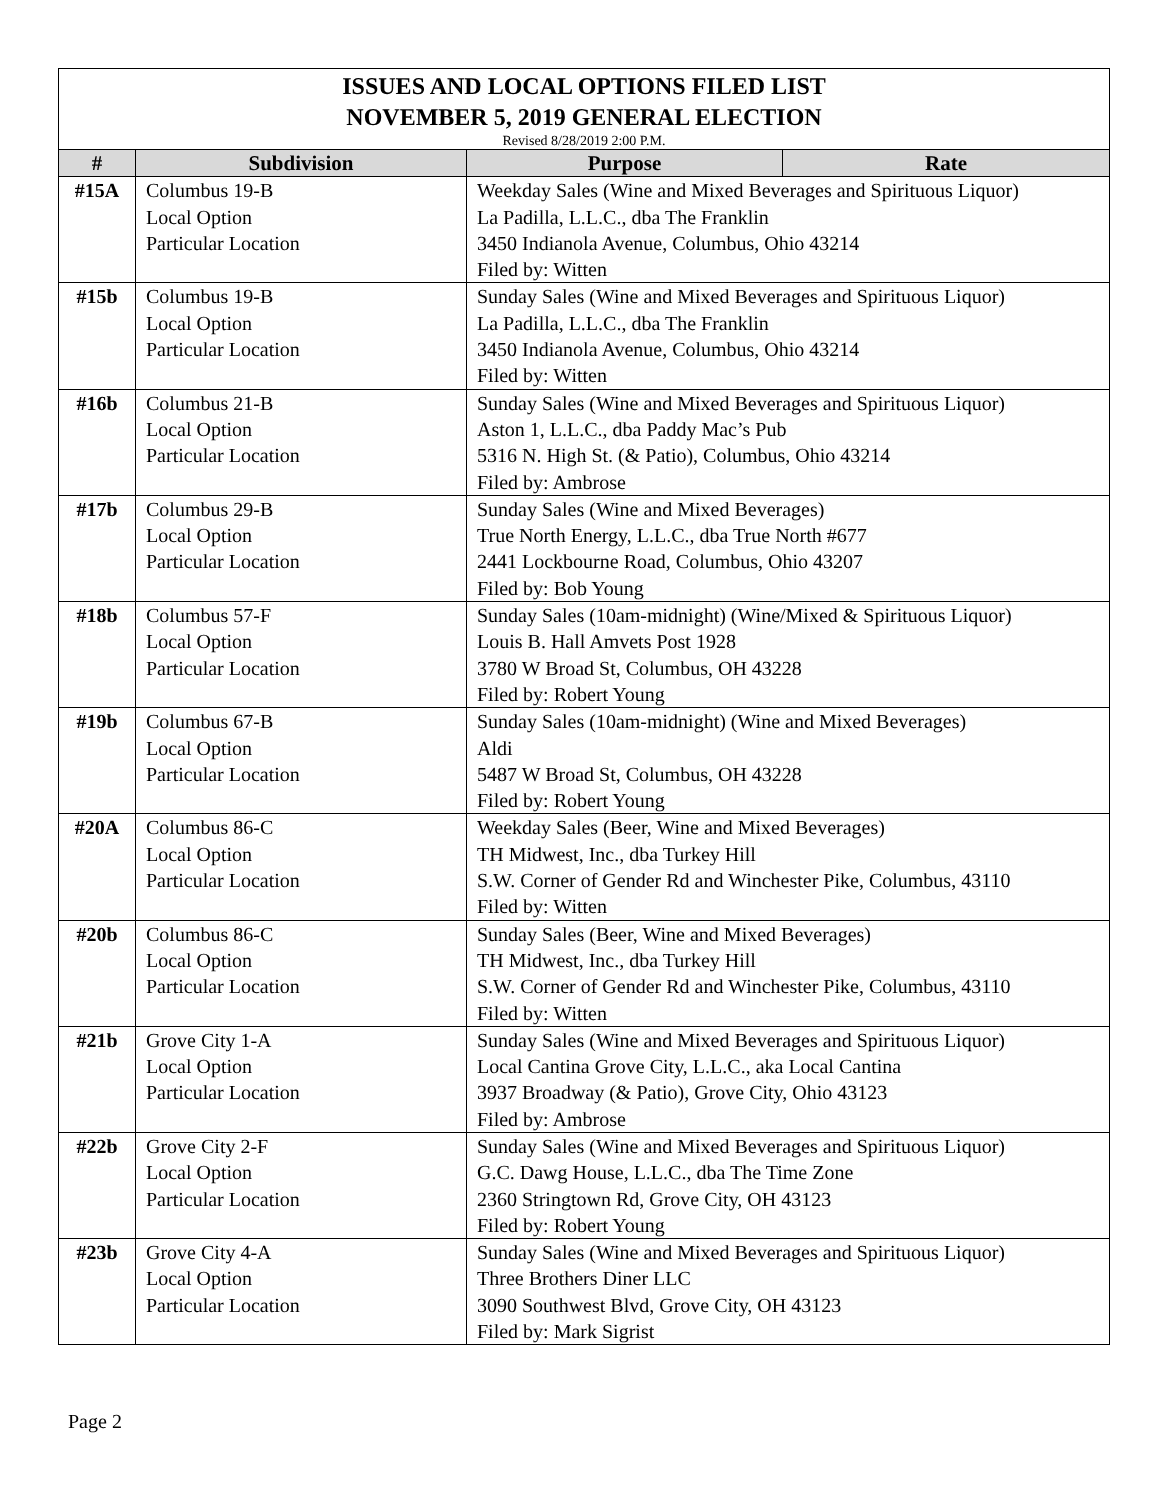| ISSUES AND LOCAL OPTIONS FILED LIST NOVEMBER 5, 2019 GENERAL ELECTION Revised 8/28/2019 2:00 P.M. | | | |
| # | Subdivision | Purpose | Rate |
| #15A | Columbus 19-B Local Option Particular Location | Weekday Sales (Wine and Mixed Beverages and Spirituous Liquor) La Padilla, L.L.C., dba The Franklin 3450 Indianola Avenue, Columbus, Ohio 43214 Filed by: Witten | |
| #15b | Columbus 19-B Local Option Particular Location | Sunday Sales (Wine and Mixed Beverages and Spirituous Liquor) La Padilla, L.L.C., dba The Franklin 3450 Indianola Avenue, Columbus, Ohio 43214 Filed by: Witten | |
| #16b | Columbus 21-B Local Option Particular Location | Sunday Sales (Wine and Mixed Beverages and Spirituous Liquor) Aston 1, L.L.C., dba Paddy Mac’s Pub 5316 N. High St. (& Patio), Columbus, Ohio 43214 Filed by: Ambrose | |
| #17b | Columbus 29-B Local Option Particular Location | Sunday Sales (Wine and Mixed Beverages) True North Energy, L.L.C., dba True North #677 2441 Lockbourne Road, Columbus, Ohio 43207 Filed by: Bob Young | |
| #18b | Columbus 57-F Local Option Particular Location | Sunday Sales (10am-midnight) (Wine/Mixed & Spirituous Liquor) Louis B. Hall Amvets Post 1928 3780 W Broad St, Columbus, OH 43228 Filed by: Robert Young | |
| #19b | Columbus 67-B Local Option Particular Location | Sunday Sales (10am-midnight) (Wine and Mixed Beverages) Aldi 5487 W Broad St, Columbus, OH 43228 Filed by: Robert Young | |
| #20A | Columbus 86-C Local Option Particular Location | Weekday Sales (Beer, Wine and Mixed Beverages) TH Midwest, Inc., dba Turkey Hill S.W. Corner of Gender Rd and Winchester Pike, Columbus, 43110 Filed by: Witten | |
| #20b | Columbus 86-C Local Option Particular Location | Sunday Sales (Beer, Wine and Mixed Beverages) TH Midwest, Inc., dba Turkey Hill S.W. Corner of Gender Rd and Winchester Pike, Columbus, 43110 Filed by: Witten | |
| #21b | Grove City 1-A Local Option Particular Location | Sunday Sales (Wine and Mixed Beverages and Spirituous Liquor) Local Cantina Grove City, L.L.C., aka Local Cantina 3937 Broadway (& Patio), Grove City, Ohio 43123 Filed by: Ambrose | |
| #22b | Grove City 2-F Local Option Particular Location | Sunday Sales (Wine and Mixed Beverages and Spirituous Liquor) G.C. Dawg House, L.L.C., dba The Time Zone 2360 Stringtown Rd, Grove City, OH 43123 Filed by: Robert Young | |
| #23b | Grove City 4-A Local Option Particular Location | Sunday Sales (Wine and Mixed Beverages and Spirituous Liquor) Three Brothers Diner LLC 3090 Southwest Blvd, Grove City, OH 43123 Filed by: Mark Sigrist | |
Page 2